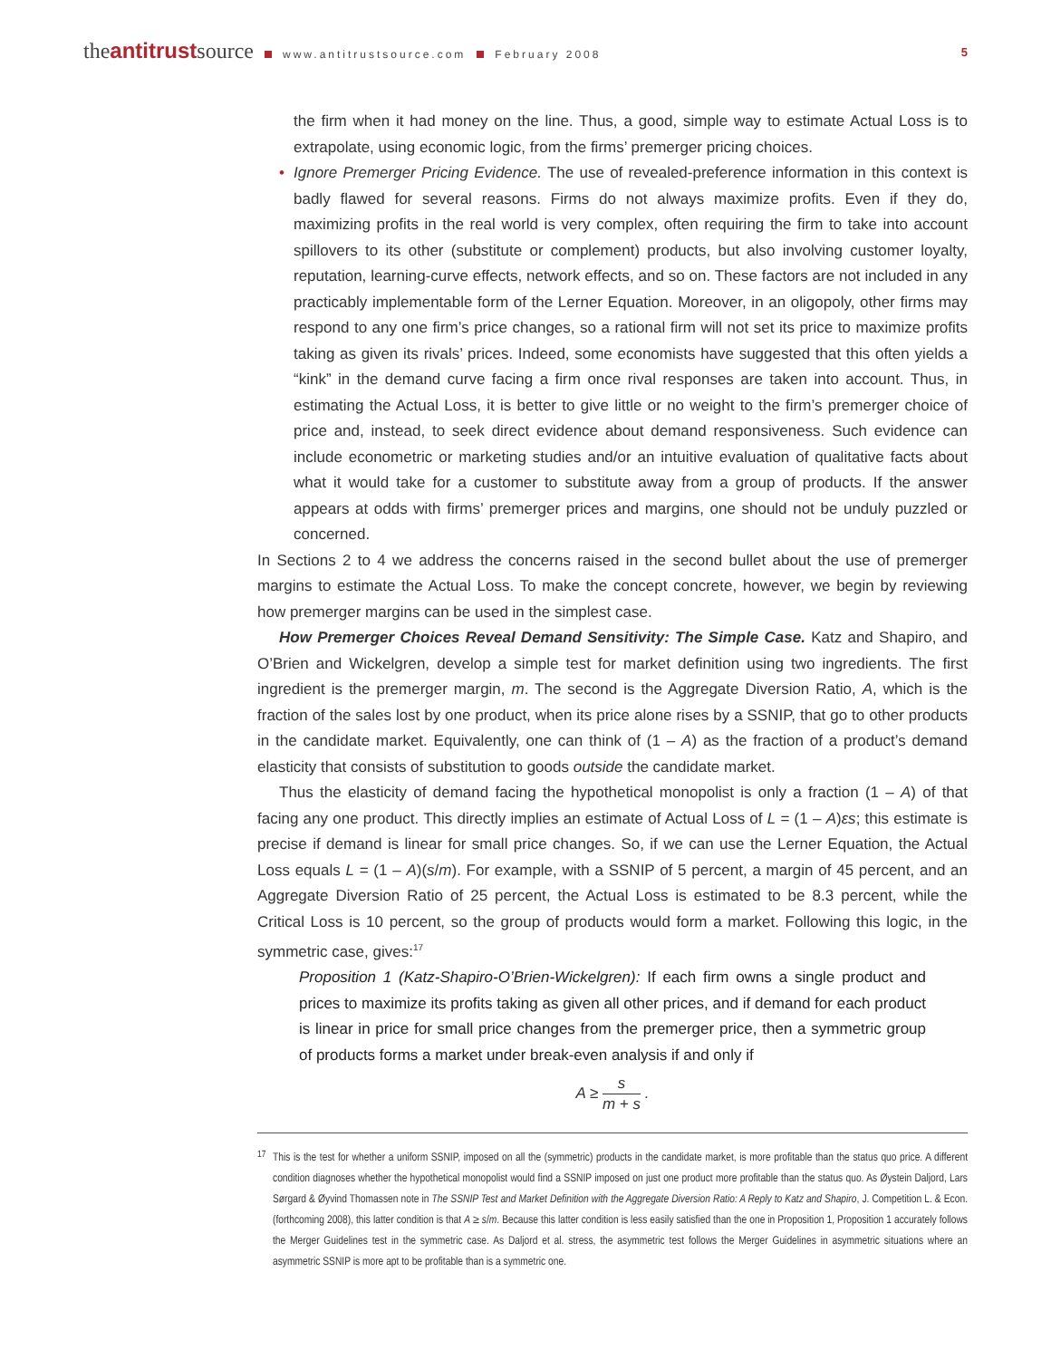theantitrustsource www.antitrustsource.com February 2008
5
the firm when it had money on the line. Thus, a good, simple way to estimate Actual Loss is to extrapolate, using economic logic, from the firms’ premerger pricing choices.
• Ignore Premerger Pricing Evidence. The use of revealed-preference information in this context is badly flawed for several reasons. Firms do not always maximize profits. Even if they do, maximizing profits in the real world is very complex, often requiring the firm to take into account spillovers to its other (substitute or complement) products, but also involving customer loyalty, reputation, learning-curve effects, network effects, and so on. These factors are not included in any practicably implementable form of the Lerner Equation. Moreover, in an oligopoly, other firms may respond to any one firm’s price changes, so a rational firm will not set its price to maximize profits taking as given its rivals’ prices. Indeed, some economists have suggested that this often yields a “kink” in the demand curve facing a firm once rival responses are taken into account. Thus, in estimating the Actual Loss, it is better to give little or no weight to the firm’s premerger choice of price and, instead, to seek direct evidence about demand responsiveness. Such evidence can include econometric or marketing studies and/or an intuitive evaluation of qualitative facts about what it would take for a customer to substitute away from a group of products. If the answer appears at odds with firms’ premerger prices and margins, one should not be unduly puzzled or concerned.
In Sections 2 to 4 we address the concerns raised in the second bullet about the use of premerger margins to estimate the Actual Loss. To make the concept concrete, however, we begin by reviewing how premerger margins can be used in the simplest case.
How Premerger Choices Reveal Demand Sensitivity: The Simple Case. Katz and Shapiro, and O’Brien and Wickelgren, develop a simple test for market definition using two ingredients. The first ingredient is the premerger margin, m. The second is the Aggregate Diversion Ratio, A, which is the fraction of the sales lost by one product, when its price alone rises by a SSNIP, that go to other products in the candidate market. Equivalently, one can think of (1 – A) as the fraction of a product’s demand elasticity that consists of substitution to goods outside the candidate market.
Thus the elasticity of demand facing the hypothetical monopolist is only a fraction (1 – A) of that facing any one product. This directly implies an estimate of Actual Loss of L = (1 – A)εs; this estimate is precise if demand is linear for small price changes. So, if we can use the Lerner Equation, the Actual Loss equals L = (1 – A)(s/m). For example, with a SSNIP of 5 percent, a margin of 45 percent, and an Aggregate Diversion Ratio of 25 percent, the Actual Loss is estimated to be 8.3 percent, while the Critical Loss is 10 percent, so the group of products would form a market. Following this logic, in the symmetric case, gives:<sup>17</sup>
Proposition 1 (Katz-Shapiro-O’Brien-Wickelgren): If each firm owns a single product and prices to maximize its profits taking as given all other prices, and if demand for each product is linear in price for small price changes from the premerger price, then a symmetric group of products forms a market under break-even analysis if and only if
A ≥ s m + s .
<sup>17</sup> This is the test for whether a uniform SSNIP, imposed on all the (symmetric) products in the candidate market, is more profitable than the status quo price. A different condition diagnoses whether the hypothetical monopolist would find a SSNIP imposed on just one product more profitable than the status quo. As Øystein Daljord, Lars Sørgard & Øyvind Thomassen note in The SSNIP Test and Market Definition with the Aggregate Diversion Ratio: A Reply to Katz and Shapiro, J. Competition L. & Econ. (forthcoming 2008), this latter condition is that A ≥ s/m. Because this latter condition is less easily satisfied than the one in Proposition 1, Proposition 1 accurately follows the Merger Guidelines test in the symmetric case. As Daljord et al. stress, the asymmetric test follows the Merger Guidelines in asymmetric situations where an asymmetric SSNIP is more apt to be profitable than is a symmetric one.